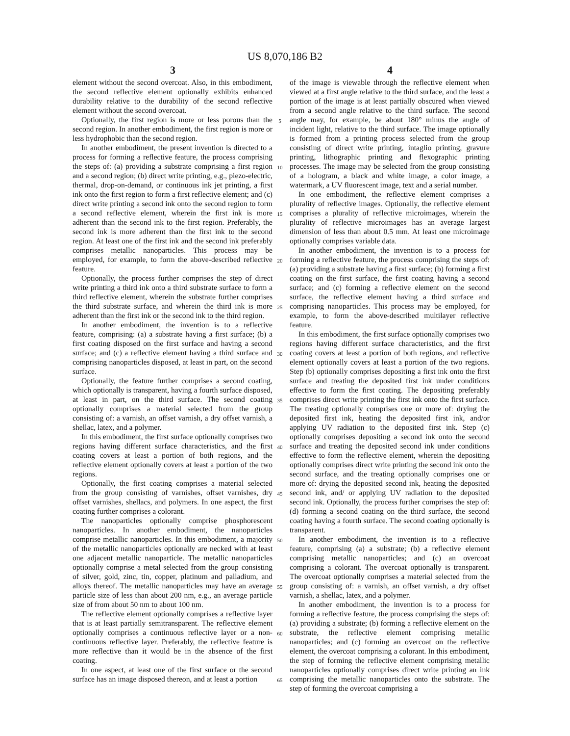US 8,070,186 B2
3 4
element without the second overcoat. Also, in this embodiment, the second reflective element optionally exhibits enhanced durability relative to the durability of the second reflective element without the second overcoat.
Optionally, the first region is more or less porous than the second region. In another embodiment, the first region is more or less hydrophobic than the second region.
In another embodiment, the present invention is directed to a process for forming a reflective feature, the process comprising the steps of: (a) providing a substrate comprising a first region and a second region; (b) direct write printing, e.g., piezo-electric, thermal, drop-on-demand, or continuous ink jet printing, a first ink onto the first region to form a first reflective element; and (c) direct write printing a second ink onto the second region to form a second reflective element, wherein the first ink is more adherent than the second ink to the first region. Preferably, the second ink is more adherent than the first ink to the second region. At least one of the first ink and the second ink preferably comprises metallic nanoparticles. This process may be employed, for example, to form the above-described reflective feature.
Optionally, the process further comprises the step of direct write printing a third ink onto a third substrate surface to form a third reflective element, wherein the substrate further comprises the third substrate surface, and wherein the third ink is more adherent than the first ink or the second ink to the third region.
In another embodiment, the invention is to a reflective feature, comprising: (a) a substrate having a first surface; (b) a first coating disposed on the first surface and having a second surface; and (c) a reflective element having a third surface and comprising nanoparticles disposed, at least in part, on the second surface.
Optionally, the feature further comprises a second coating, which optionally is transparent, having a fourth surface disposed, at least in part, on the third surface. The second coating optionally comprises a material selected from the group consisting of: a varnish, an offset varnish, a dry offset varnish, a shellac, latex, and a polymer.
In this embodiment, the first surface optionally comprises two regions having different surface characteristics, and the first coating covers at least a portion of both regions, and the reflective element optionally covers at least a portion of the two regions.
Optionally, the first coating comprises a material selected from the group consisting of varnishes, offset varnishes, dry offset varnishes, shellacs, and polymers. In one aspect, the first coating further comprises a colorant.
The nanoparticles optionally comprise phosphorescent nanoparticles. In another embodiment, the nanoparticles comprise metallic nanoparticles. In this embodiment, a majority of the metallic nanoparticles optionally are necked with at least one adjacent metallic nanoparticle. The metallic nanoparticles optionally comprise a metal selected from the group consisting of silver, gold, zinc, tin, copper, platinum and palladium, and alloys thereof. The metallic nanoparticles may have an average particle size of less than about 200 nm, e.g., an average particle size of from about 50 nm to about 100 nm.
The reflective element optionally comprises a reflective layer that is at least partially semitransparent. The reflective element optionally comprises a continuous reflective layer or a non-continuous reflective layer. Preferably, the reflective feature is more reflective than it would be in the absence of the first coating.
In one aspect, at least one of the first surface or the second surface has an image disposed thereon, and at least a portion
5
10
15
20
25
30
35
40
45
50
55
60
65
of the image is viewable through the reflective element when viewed at a first angle relative to the third surface, and the least a portion of the image is at least partially obscured when viewed from a second angle relative to the third surface. The second angle may, for example, be about 180° minus the angle of incident light, relative to the third surface. The image optionally is formed from a printing process selected from the group consisting of direct write printing, intaglio printing, gravure printing, lithographic printing and flexographic printing processes. The image may be selected from the group consisting of a hologram, a black and white image, a color image, a watermark, a UV fluorescent image, text and a serial number.
In one embodiment, the reflective element comprises a plurality of reflective images. Optionally, the reflective element comprises a plurality of reflective microimages, wherein the plurality of reflective microimages has an average largest dimension of less than about 0.5 mm. At least one microimage optionally comprises variable data.
In another embodiment, the invention is to a process for forming a reflective feature, the process comprising the steps of: (a) providing a substrate having a first surface; (b) forming a first coating on the first surface, the first coating having a second surface; and (c) forming a reflective element on the second surface, the reflective element having a third surface and comprising nanoparticles. This process may be employed, for example, to form the above-described multilayer reflective feature.
In this embodiment, the first surface optionally comprises two regions having different surface characteristics, and the first coating covers at least a portion of both regions, and reflective element optionally covers at least a portion of the two regions. Step (b) optionally comprises depositing a first ink onto the first surface and treating the deposited first ink under conditions effective to form the first coating. The depositing preferably comprises direct write printing the first ink onto the first surface. The treating optionally comprises one or more of: drying the deposited first ink, heating the deposited first ink, and/or applying UV radiation to the deposited first ink. Step (c) optionally comprises depositing a second ink onto the second surface and treating the deposited second ink under conditions effective to form the reflective element, wherein the depositing optionally comprises direct write printing the second ink onto the second surface, and the treating optionally comprises one or more of: drying the deposited second ink, heating the deposited second ink, and/ or applying UV radiation to the deposited second ink. Optionally, the process further comprises the step of: (d) forming a second coating on the third surface, the second coating having a fourth surface. The second coating optionally is transparent.
In another embodiment, the invention is to a reflective feature, comprising (a) a substrate; (b) a reflective element comprising metallic nanoparticles; and (c) an overcoat comprising a colorant. The overcoat optionally is transparent. The overcoat optionally comprises a material selected from the group consisting of: a varnish, an offset varnish, a dry offset varnish, a shellac, latex, and a polymer.
In another embodiment, the invention is to a process for forming a reflective feature, the process comprising the steps of: (a) providing a substrate; (b) forming a reflective element on the substrate, the reflective element comprising metallic nanoparticles; and (c) forming an overcoat on the reflective element, the overcoat comprising a colorant. In this embodiment, the step of forming the reflective element comprising metallic nanoparticles optionally comprises direct write printing an ink comprising the metallic nanoparticles onto the substrate. The step of forming the overcoat comprising a